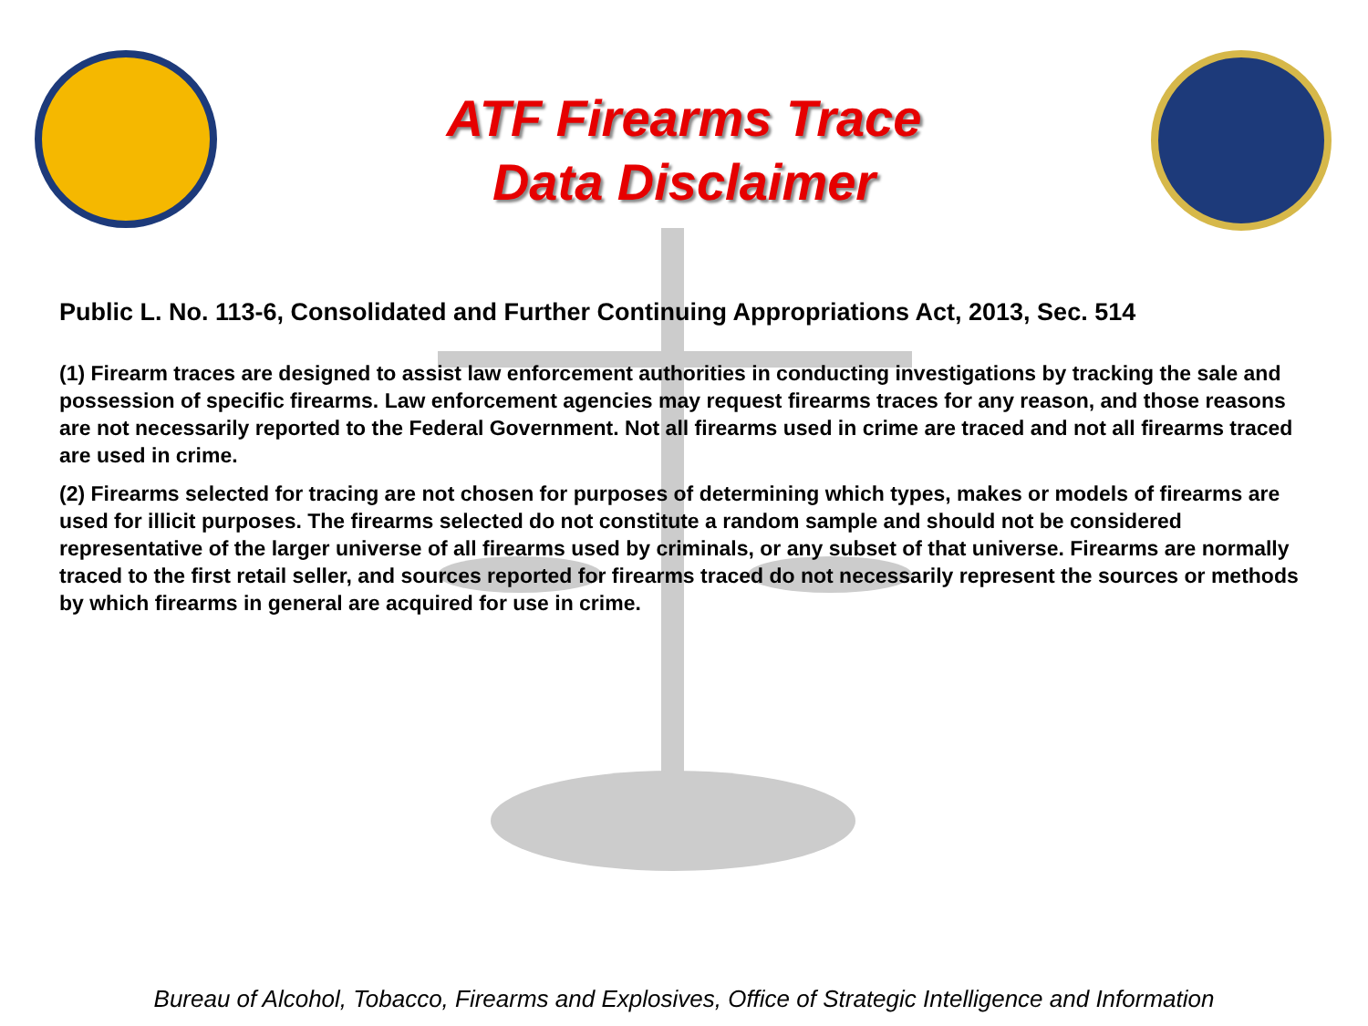ATF Firearms Trace
Data Disclaimer
Public L. No. 113-6, Consolidated and Further Continuing Appropriations Act, 2013, Sec. 514
(1) Firearm traces are designed to assist law enforcement authorities in conducting investigations by tracking the sale and possession of specific firearms. Law enforcement agencies may request firearms traces for any reason, and those reasons are not necessarily reported to the Federal Government. Not all firearms used in crime are traced and not all firearms traced are used in crime.
(2) Firearms selected for tracing are not chosen for purposes of determining which types, makes or models of firearms are used for illicit purposes. The firearms selected do not constitute a random sample and should not be considered representative of the larger universe of all firearms used by criminals, or any subset of that universe. Firearms are normally traced to the first retail seller, and sources reported for firearms traced do not necessarily represent the sources or methods by which firearms in general are acquired for use in crime.
Bureau of Alcohol, Tobacco, Firearms and Explosives, Office of Strategic Intelligence and Information